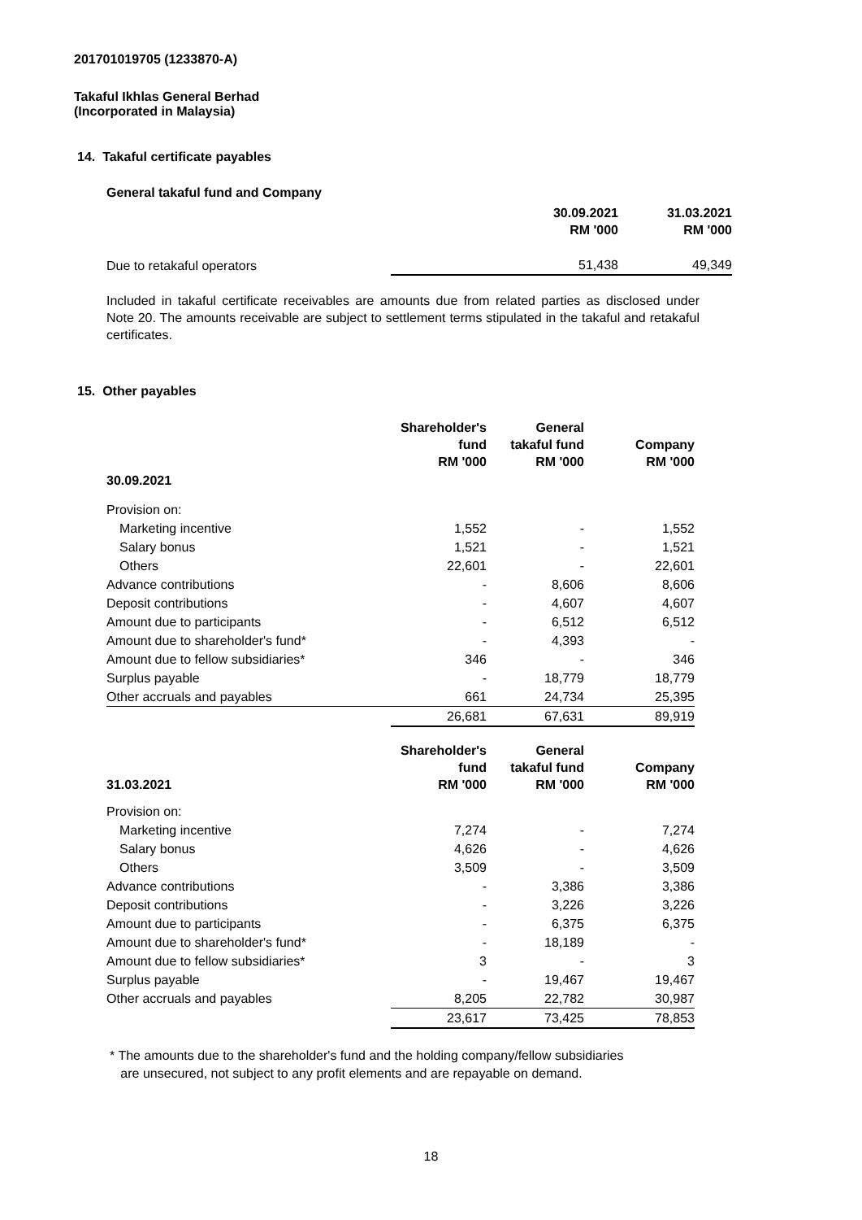201701019705 (1233870-A)
Takaful Ikhlas General Berhad
(Incorporated in Malaysia)
14. Takaful certificate payables
General takaful fund and Company
| | 30.09.2021 RM '000 | 31.03.2021 RM '000 |
| --- | --- | --- |
| Due to retakaful operators | 51,438 | 49,349 |
Included in takaful certificate receivables are amounts due from related parties as disclosed under Note 20. The amounts receivable are subject to settlement terms stipulated in the takaful and retakaful certificates.
15. Other payables
| | Shareholder's fund RM '000 | General takaful fund RM '000 | Company RM '000 |
| --- | --- | --- | --- |
| 30.09.2021 | | | |
| Provision on: | | | |
| Marketing incentive | 1,552 | - | 1,552 |
| Salary bonus | 1,521 | - | 1,521 |
| Others | 22,601 | - | 22,601 |
| Advance contributions | - | 8,606 | 8,606 |
| Deposit contributions | - | 4,607 | 4,607 |
| Amount due to participants | - | 6,512 | 6,512 |
| Amount due to shareholder's fund* | - | 4,393 | - |
| Amount due to fellow subsidiaries* | 346 | - | 346 |
| Surplus payable | - | 18,779 | 18,779 |
| Other accruals and payables | 661 | 24,734 | 25,395 |
| | 26,681 | 67,631 | 89,919 |
| 31.03.2021 | Shareholder's fund RM '000 | General takaful fund RM '000 | Company RM '000 |
| Provision on: | | | |
| Marketing incentive | 7,274 | - | 7,274 |
| Salary bonus | 4,626 | - | 4,626 |
| Others | 3,509 | - | 3,509 |
| Advance contributions | - | 3,386 | 3,386 |
| Deposit contributions | - | 3,226 | 3,226 |
| Amount due to participants | - | 6,375 | 6,375 |
| Amount due to shareholder's fund* | - | 18,189 | - |
| Amount due to fellow subsidiaries* | 3 | - | 3 |
| Surplus payable | - | 19,467 | 19,467 |
| Other accruals and payables | 8,205 | 22,782 | 30,987 |
| | 23,617 | 73,425 | 78,853 |
* The amounts due to the shareholder's fund and the holding company/fellow subsidiaries
are unsecured, not subject to any profit elements and are repayable on demand.
18